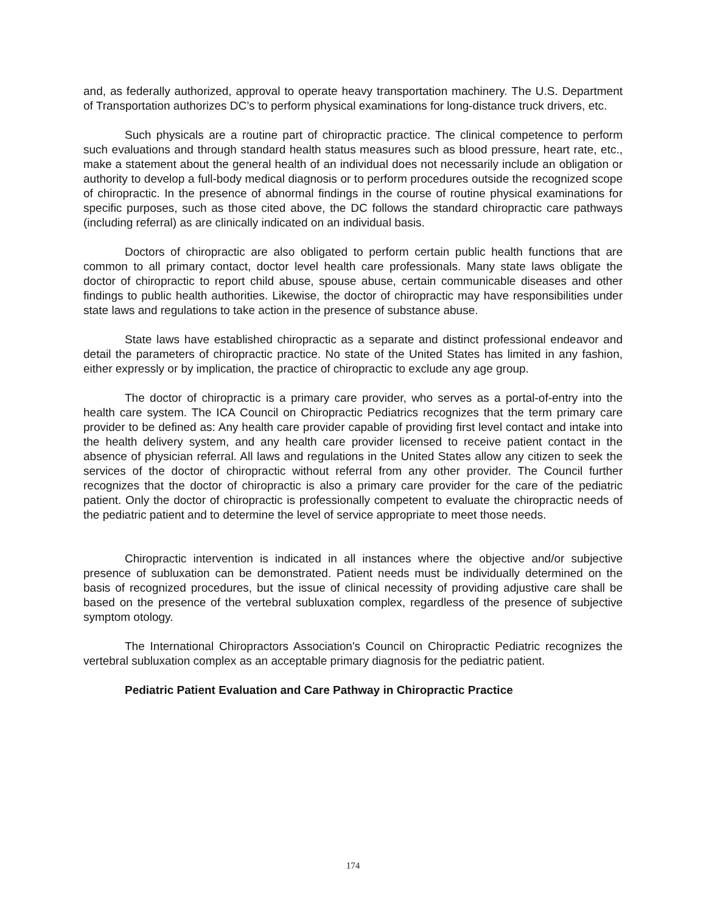and, as federally authorized, approval to operate heavy transportation machinery. The U.S. Department of Transportation authorizes DC’s to perform physical examinations for long-distance truck drivers, etc.
Such physicals are a routine part of chiropractic practice. The clinical competence to perform such evaluations and through standard health status measures such as blood pressure, heart rate, etc., make a statement about the general health of an individual does not necessarily include an obligation or authority to develop a full-body medical diagnosis or to perform procedures outside the recognized scope of chiropractic. In the presence of abnormal findings in the course of routine physical examinations for specific purposes, such as those cited above, the DC follows the standard chiropractic care pathways (including referral) as are clinically indicated on an individual basis.
Doctors of chiropractic are also obligated to perform certain public health functions that are common to all primary contact, doctor level health care professionals. Many state laws obligate the doctor of chiropractic to report child abuse, spouse abuse, certain communicable diseases and other findings to public health authorities. Likewise, the doctor of chiropractic may have responsibilities under state laws and regulations to take action in the presence of substance abuse.
State laws have established chiropractic as a separate and distinct professional endeavor and detail the parameters of chiropractic practice. No state of the United States has limited in any fashion, either expressly or by implication, the practice of chiropractic to exclude any age group.
The doctor of chiropractic is a primary care provider, who serves as a portal-of-entry into the health care system. The ICA Council on Chiropractic Pediatrics recognizes that the term primary care provider to be defined as: Any health care provider capable of providing first level contact and intake into the health delivery system, and any health care provider licensed to receive patient contact in the absence of physician referral. All laws and regulations in the United States allow any citizen to seek the services of the doctor of chiropractic without referral from any other provider. The Council further recognizes that the doctor of chiropractic is also a primary care provider for the care of the pediatric patient. Only the doctor of chiropractic is professionally competent to evaluate the chiropractic needs of the pediatric patient and to determine the level of service appropriate to meet those needs.
Chiropractic intervention is indicated in all instances where the objective and/or subjective presence of subluxation can be demonstrated. Patient needs must be individually determined on the basis of recognized procedures, but the issue of clinical necessity of providing adjustive care shall be based on the presence of the vertebral subluxation complex, regardless of the presence of subjective symptom otology.
The International Chiropractors Association's Council on Chiropractic Pediatric recognizes the vertebral subluxation complex as an acceptable primary diagnosis for the pediatric patient.
Pediatric Patient Evaluation and Care Pathway in Chiropractic Practice
174